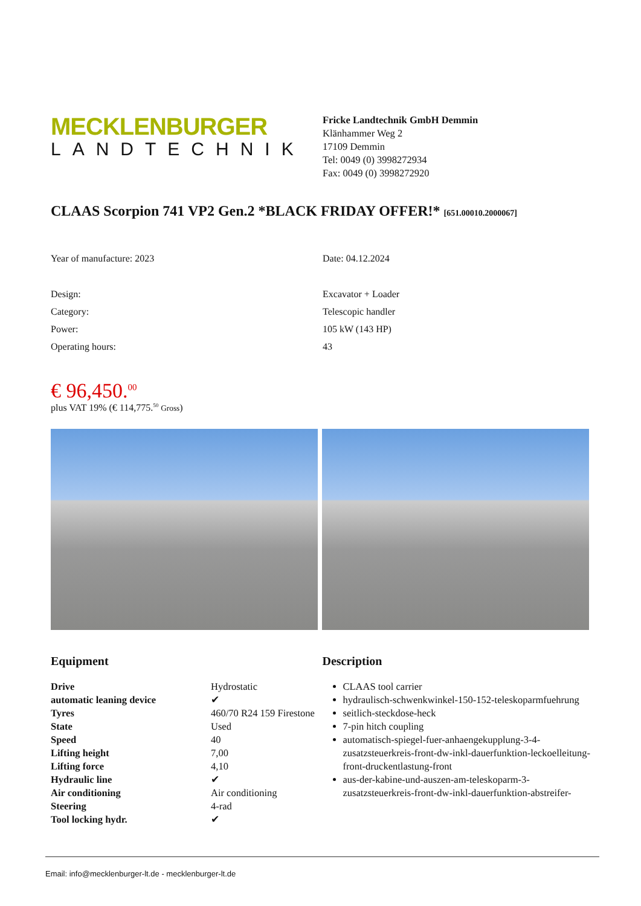MECKLENBURGER
LANDTECHNIK
Fricke Landtechnik GmbH Demmin
Klänhammer Weg 2
17109 Demmin
Tel: 0049 (0) 3998272934
Fax: 0049 (0) 3998272920
CLAAS Scorpion 741 VP2 Gen.2 *BLACK FRIDAY OFFER!* [651.00010.2000067]
Year of manufacture: 2023 Date: 04.12.2024
Design:
Category:
Power:
Operating hours:
Excavator + Loader
Telescopic handler
105 kW (143 HP)
43
€ 96,450.<sup>00</sup>
plus VAT 19% (€ 114,775.<sup>50</sup> Gross)
Equipment
| Drive | Hydrostatic |
| automatic leaning device | ✔ |
| Tyres | 460/70 R24 159 Firestone |
| State | Used |
| Speed | 40 |
| Lifting height | 7,00 |
| Lifting force | 4,10 |
| Hydraulic line | ✔ |
| Air conditioning | Air conditioning |
| Steering | 4-rad |
| Tool locking hydr. | ✔ |
Description
CLAAS tool carrier
hydraulisch-schwenkwinkel-150-152-teleskoparmfuehrung
seitlich-steckdose-heck
7-pin hitch coupling
automatisch-spiegel-fuer-anhaengekupplung-3-4-zusatzsteuerkreis-front-dw-inkl-dauerfunktion-leckoelleitung-front-druckentlastung-front
aus-der-kabine-und-auszen-am-teleskoparm-3-zusatzsteuerkreis-front-dw-inkl-dauerfunktion-abstreifer-
Email: info@mecklenburger-lt.de - mecklenburger-lt.de